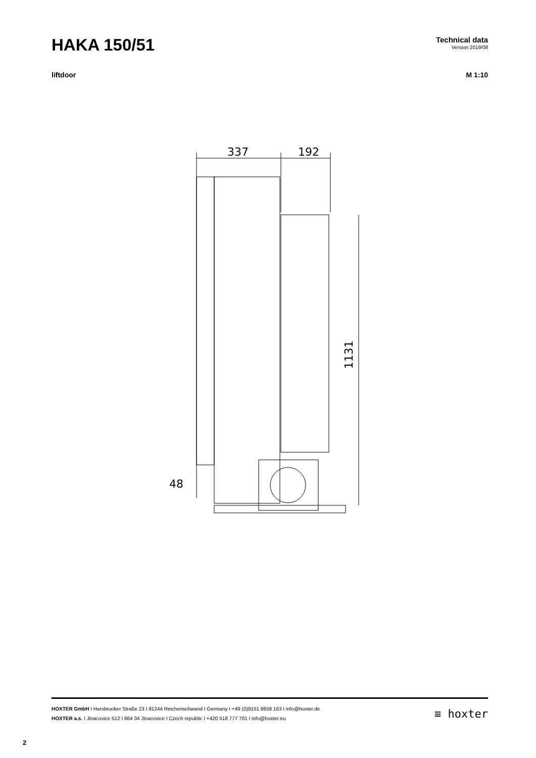HAKA 150/51
Technical data
Version 2019/08
liftdoor M 1:10
337
192
1131
48
HOXTER GmbH I Hersbrucker Straße 23 I 91244 Reichenschwand I Germany I +49 (0)9151 8659 163 I info@hoxter.de
HOXTER a.s. I Jinacovice 512 I 664 34 Jinacovice I Czech republic I +420 518 777 701 I info@hoxter.eu
≡ hoxter
2